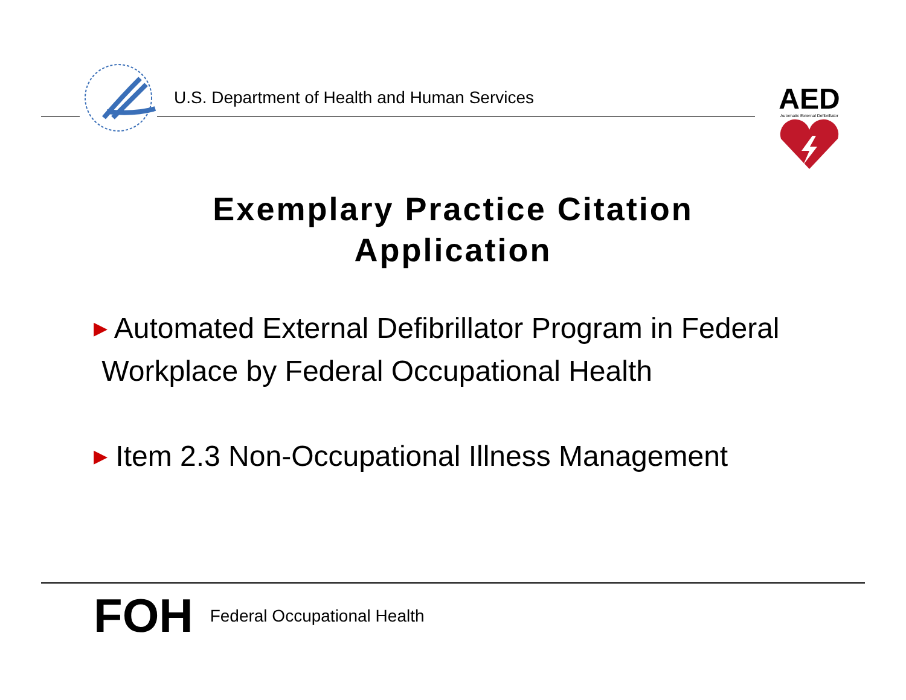U.S. Department of Health and Human Services
AED
Automatic External Defibrillator
Exemplary Practice Citation
Application
▶ Automated External Defibrillator Program in Federal
Workplace by Federal Occupational Health
▶ Item 2.3 Non-Occupational Illness Management
FOH
Federal Occupational Health